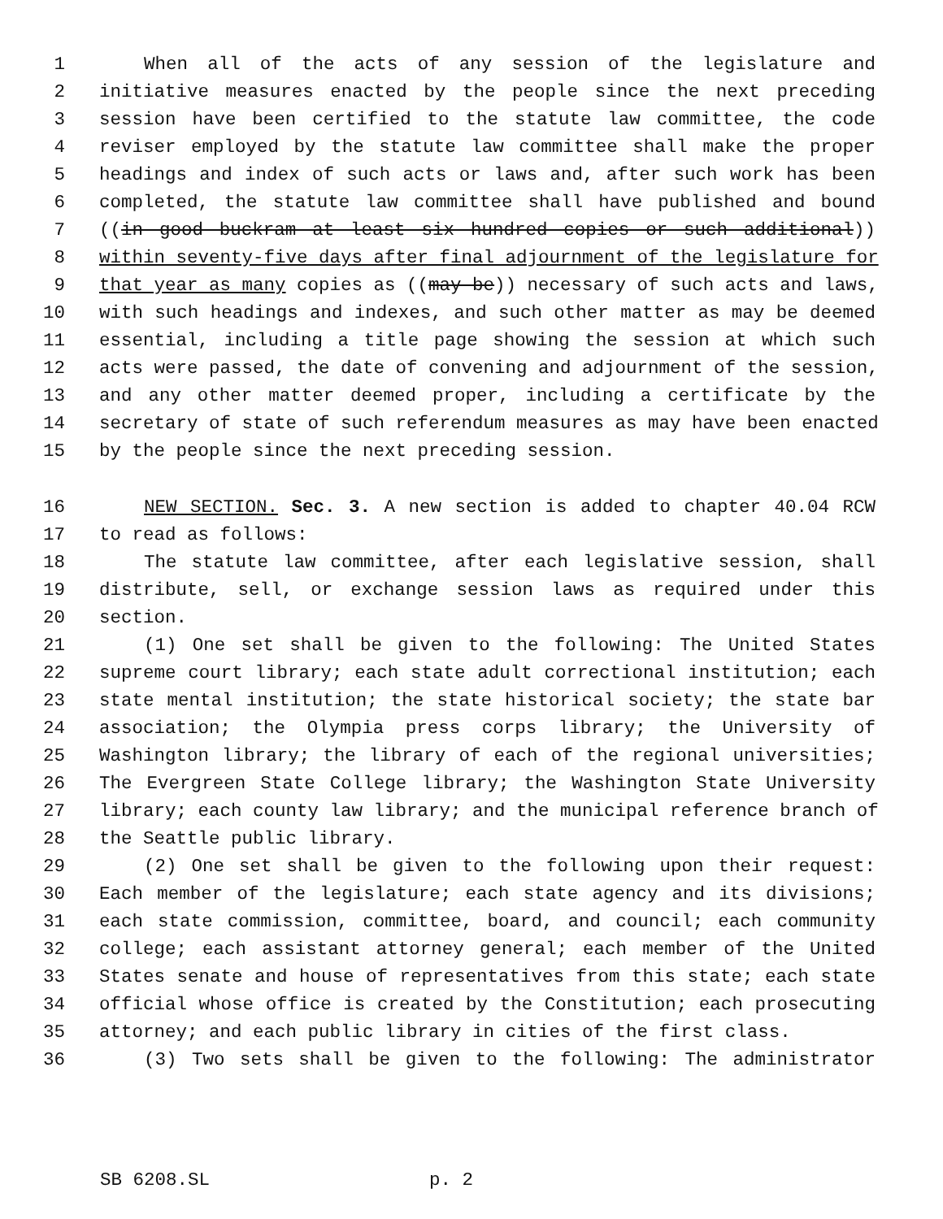1 When all of the acts of any session of the legislature and
2 initiative measures enacted by the people since the next preceding
3 session have been certified to the statute law committee, the code
4 reviser employed by the statute law committee shall make the proper
5 headings and index of such acts or laws and, after such work has been
6 completed, the statute law committee shall have published and bound
7 ((in good buckram at least six hundred copies or such additional))
8 within seventy-five days after final adjournment of the legislature for
9 that year as many copies as ((may be)) necessary of such acts and laws,
10 with such headings and indexes, and such other matter as may be deemed
11 essential, including a title page showing the session at which such
12 acts were passed, the date of convening and adjournment of the session,
13 and any other matter deemed proper, including a certificate by the
14 secretary of state of such referendum measures as may have been enacted
15 by the people since the next preceding session.
16 NEW SECTION. Sec. 3. A new section is added to chapter 40.04 RCW
17 to read as follows:
18 The statute law committee, after each legislative session, shall
19 distribute, sell, or exchange session laws as required under this
20 section.
21 (1) One set shall be given to the following: The United States
22 supreme court library; each state adult correctional institution; each
23 state mental institution; the state historical society; the state bar
24 association; the Olympia press corps library; the University of
25 Washington library; the library of each of the regional universities;
26 The Evergreen State College library; the Washington State University
27 library; each county law library; and the municipal reference branch of
28 the Seattle public library.
29 (2) One set shall be given to the following upon their request:
30 Each member of the legislature; each state agency and its divisions;
31 each state commission, committee, board, and council; each community
32 college; each assistant attorney general; each member of the United
33 States senate and house of representatives from this state; each state
34 official whose office is created by the Constitution; each prosecuting
35 attorney; and each public library in cities of the first class.
36 (3) Two sets shall be given to the following: The administrator
SB 6208.SL p. 2